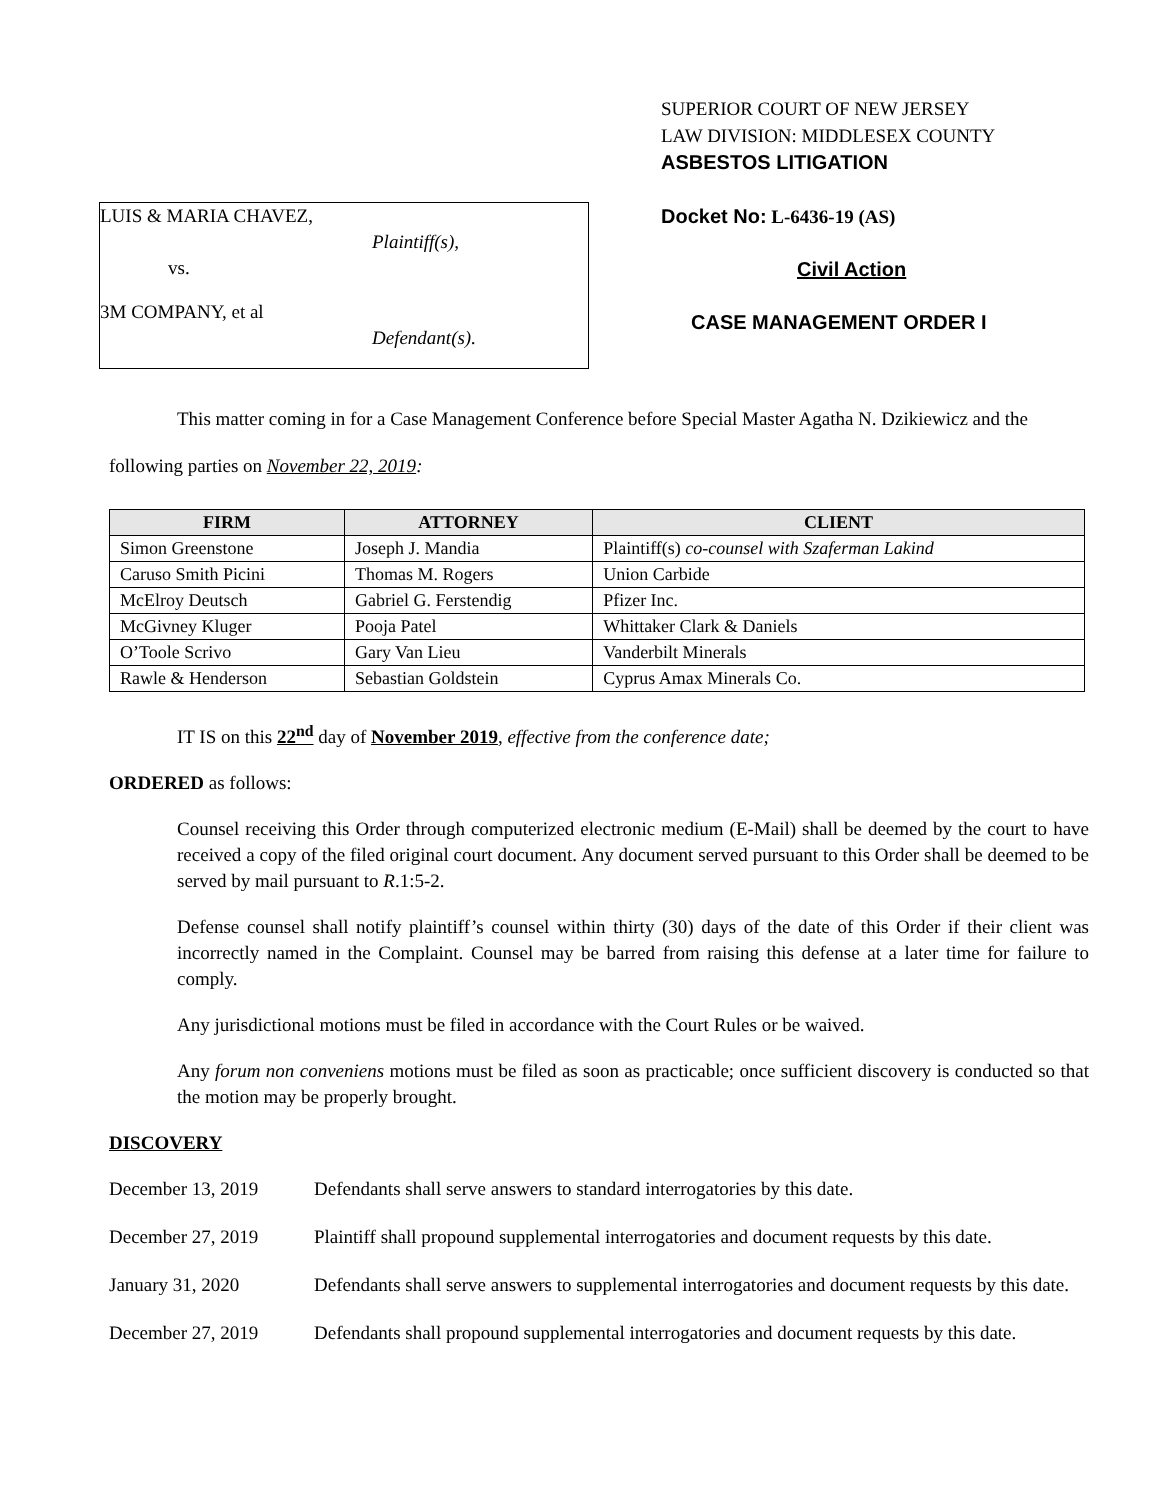SUPERIOR COURT OF NEW JERSEY
LAW DIVISION: MIDDLESEX COUNTY
ASBESTOS LITIGATION
LUIS & MARIA CHAVEZ,
Plaintiff(s),
vs.
3M COMPANY, et al
Defendant(s).
Docket No: L-6436-19 (AS)
Civil Action
CASE MANAGEMENT ORDER I
This matter coming in for a Case Management Conference before Special Master Agatha N. Dzikiewicz and the following parties on November 22, 2019:
| FIRM | ATTORNEY | CLIENT |
| --- | --- | --- |
| Simon Greenstone | Joseph J. Mandia | Plaintiff(s) co-counsel with Szaferman Lakind |
| Caruso Smith Picini | Thomas M. Rogers | Union Carbide |
| McElroy Deutsch | Gabriel G. Ferstendig | Pfizer Inc. |
| McGivney Kluger | Pooja Patel | Whittaker Clark & Daniels |
| O’Toole Scrivo | Gary Van Lieu | Vanderbilt Minerals |
| Rawle & Henderson | Sebastian Goldstein | Cyprus Amax Minerals Co. |
IT IS on this 22<sup>nd</sup> day of November 2019, effective from the conference date;
ORDERED as follows:
Counsel receiving this Order through computerized electronic medium (E-Mail) shall be deemed by the court to have received a copy of the filed original court document. Any document served pursuant to this Order shall be deemed to be served by mail pursuant to R.1:5-2.
Defense counsel shall notify plaintiff’s counsel within thirty (30) days of the date of this Order if their client was incorrectly named in the Complaint. Counsel may be barred from raising this defense at a later time for failure to comply.
Any jurisdictional motions must be filed in accordance with the Court Rules or be waived.
Any forum non conveniens motions must be filed as soon as practicable; once sufficient discovery is conducted so that the motion may be properly brought.
DISCOVERY
December 13, 2019 Defendants shall serve answers to standard interrogatories by this date.
December 27, 2019 Plaintiff shall propound supplemental interrogatories and document requests by this date.
January 31, 2020 Defendants shall serve answers to supplemental interrogatories and document requests by this date.
December 27, 2019 Defendants shall propound supplemental interrogatories and document requests by this date.